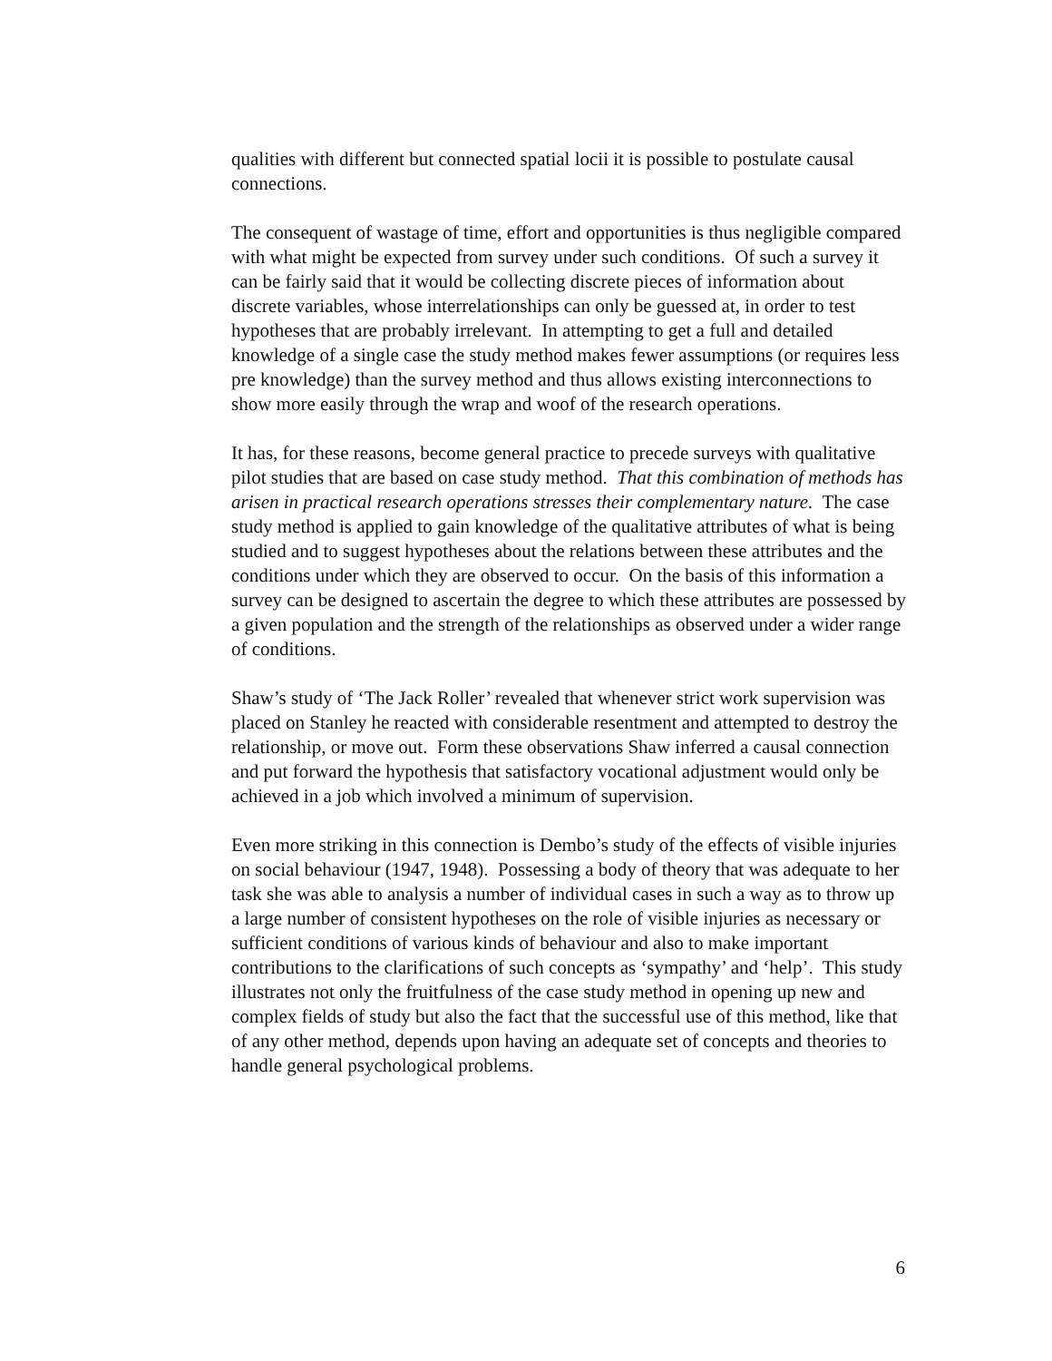qualities with different but connected spatial locii it is possible to postulate causal connections.
The consequent of wastage of time, effort and opportunities is thus negligible compared with what might be expected from survey under such conditions. Of such a survey it can be fairly said that it would be collecting discrete pieces of information about discrete variables, whose interrelationships can only be guessed at, in order to test hypotheses that are probably irrelevant. In attempting to get a full and detailed knowledge of a single case the study method makes fewer assumptions (or requires less pre knowledge) than the survey method and thus allows existing interconnections to show more easily through the wrap and woof of the research operations.
It has, for these reasons, become general practice to precede surveys with qualitative pilot studies that are based on case study method. That this combination of methods has arisen in practical research operations stresses their complementary nature. The case study method is applied to gain knowledge of the qualitative attributes of what is being studied and to suggest hypotheses about the relations between these attributes and the conditions under which they are observed to occur. On the basis of this information a survey can be designed to ascertain the degree to which these attributes are possessed by a given population and the strength of the relationships as observed under a wider range of conditions.
Shaw’s study of ‘The Jack Roller’ revealed that whenever strict work supervision was placed on Stanley he reacted with considerable resentment and attempted to destroy the relationship, or move out. Form these observations Shaw inferred a causal connection and put forward the hypothesis that satisfactory vocational adjustment would only be achieved in a job which involved a minimum of supervision.
Even more striking in this connection is Dembo’s study of the effects of visible injuries on social behaviour (1947, 1948). Possessing a body of theory that was adequate to her task she was able to analysis a number of individual cases in such a way as to throw up a large number of consistent hypotheses on the role of visible injuries as necessary or sufficient conditions of various kinds of behaviour and also to make important contributions to the clarifications of such concepts as ‘sympathy’ and ‘help’. This study illustrates not only the fruitfulness of the case study method in opening up new and complex fields of study but also the fact that the successful use of this method, like that of any other method, depends upon having an adequate set of concepts and theories to handle general psychological problems.
6